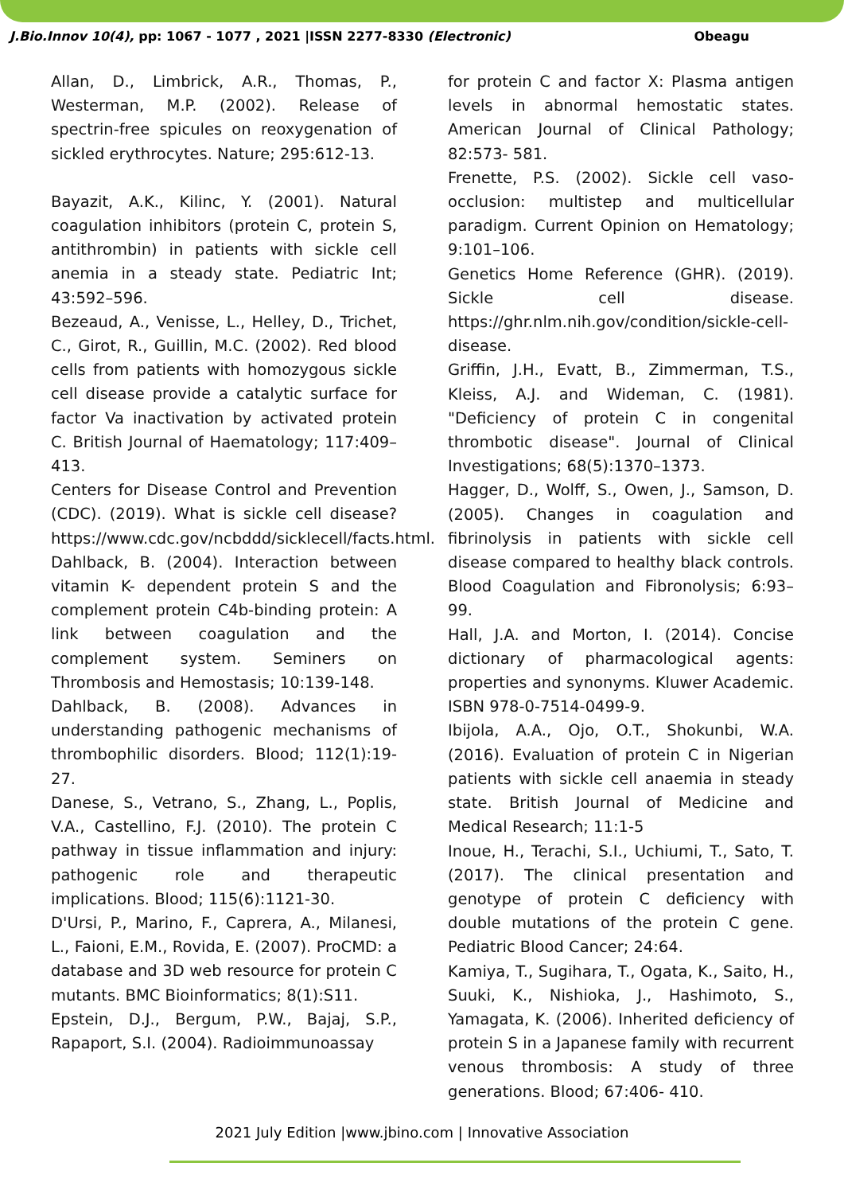J.Bio.Innov 10(4), pp: 1067 - 1077 , 2021 |ISSN 2277-8330 (Electronic) Obeagu
Allan, D., Limbrick, A.R., Thomas, P., Westerman, M.P. (2002). Release of spectrin-free spicules on reoxygenation of sickled erythrocytes. Nature; 295:612-13.
Bayazit, A.K., Kilinc, Y. (2001). Natural coagulation inhibitors (protein C, protein S, antithrombin) in patients with sickle cell anemia in a steady state. Pediatric Int; 43:592–596.
Bezeaud, A., Venisse, L., Helley, D., Trichet, C., Girot, R., Guillin, M.C. (2002). Red blood cells from patients with homozygous sickle cell disease provide a catalytic surface for factor Va inactivation by activated protein C. British Journal of Haematology; 117:409–413.
Centers for Disease Control and Prevention (CDC). (2019). What is sickle cell disease? https://www.cdc.gov/ncbddd/sicklecell/facts.html.
Dahlback, B. (2004). Interaction between vitamin K- dependent protein S and the complement protein C4b-binding protein: A link between coagulation and the complement system. Seminers on Thrombosis and Hemostasis; 10:139-148.
Dahlback, B. (2008). Advances in understanding pathogenic mechanisms of thrombophilic disorders. Blood; 112(1):19-27.
Danese, S., Vetrano, S., Zhang, L., Poplis, V.A., Castellino, F.J. (2010). The protein C pathway in tissue inflammation and injury: pathogenic role and therapeutic implications. Blood; 115(6):1121-30.
D'Ursi, P., Marino, F., Caprera, A., Milanesi, L., Faioni, E.M., Rovida, E. (2007). ProCMD: a database and 3D web resource for protein C mutants. BMC Bioinformatics; 8(1):S11.
Epstein, D.J., Bergum, P.W., Bajaj, S.P., Rapaport, S.I. (2004). Radioimmunoassay
for protein C and factor X: Plasma antigen levels in abnormal hemostatic states. American Journal of Clinical Pathology; 82:573- 581.
Frenette, P.S. (2002). Sickle cell vaso-occlusion: multistep and multicellular paradigm. Current Opinion on Hematology; 9:101–106.
Genetics Home Reference (GHR). (2019). Sickle cell disease. https://ghr.nlm.nih.gov/condition/sickle-cell-disease.
Griffin, J.H., Evatt, B., Zimmerman, T.S., Kleiss, A.J. and Wideman, C. (1981). "Deficiency of protein C in congenital thrombotic disease". Journal of Clinical Investigations; 68(5):1370–1373.
Hagger, D., Wolff, S., Owen, J., Samson, D. (2005). Changes in coagulation and fibrinolysis in patients with sickle cell disease compared to healthy black controls. Blood Coagulation and Fibronolysis; 6:93–99.
Hall, J.A. and Morton, I. (2014). Concise dictionary of pharmacological agents: properties and synonyms. Kluwer Academic. ISBN 978-0-7514-0499-9.
Ibijola, A.A., Ojo, O.T., Shokunbi, W.A. (2016). Evaluation of protein C in Nigerian patients with sickle cell anaemia in steady state. British Journal of Medicine and Medical Research; 11:1-5
Inoue, H., Terachi, S.I., Uchiumi, T., Sato, T. (2017). The clinical presentation and genotype of protein C deficiency with double mutations of the protein C gene. Pediatric Blood Cancer; 24:64.
Kamiya, T., Sugihara, T., Ogata, K., Saito, H., Suuki, K., Nishioka, J., Hashimoto, S., Yamagata, K. (2006). Inherited deficiency of protein S in a Japanese family with recurrent venous thrombosis: A study of three generations. Blood; 67:406- 410.
2021 July Edition |www.jbino.com | Innovative Association